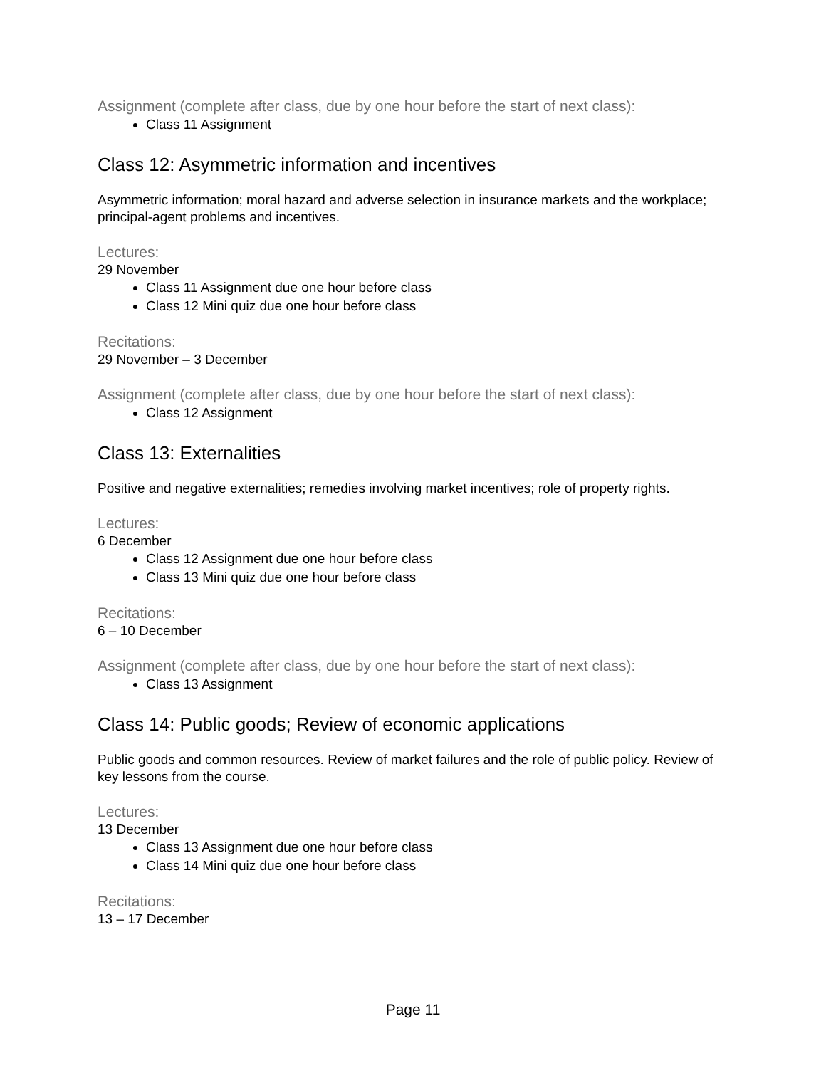Assignment (complete after class, due by one hour before the start of next class):
Class 11 Assignment
Class 12: Asymmetric information and incentives
Asymmetric information; moral hazard and adverse selection in insurance markets and the workplace; principal-agent problems and incentives.
Lectures:
29 November
Class 11 Assignment due one hour before class
Class 12 Mini quiz due one hour before class
Recitations:
29 November – 3 December
Assignment (complete after class, due by one hour before the start of next class):
Class 12 Assignment
Class 13: Externalities
Positive and negative externalities; remedies involving market incentives; role of property rights.
Lectures:
6 December
Class 12 Assignment due one hour before class
Class 13 Mini quiz due one hour before class
Recitations:
6 – 10 December
Assignment (complete after class, due by one hour before the start of next class):
Class 13 Assignment
Class 14: Public goods; Review of economic applications
Public goods and common resources. Review of market failures and the role of public policy. Review of key lessons from the course.
Lectures:
13 December
Class 13 Assignment due one hour before class
Class 14 Mini quiz due one hour before class
Recitations:
13 – 17 December
Page 11